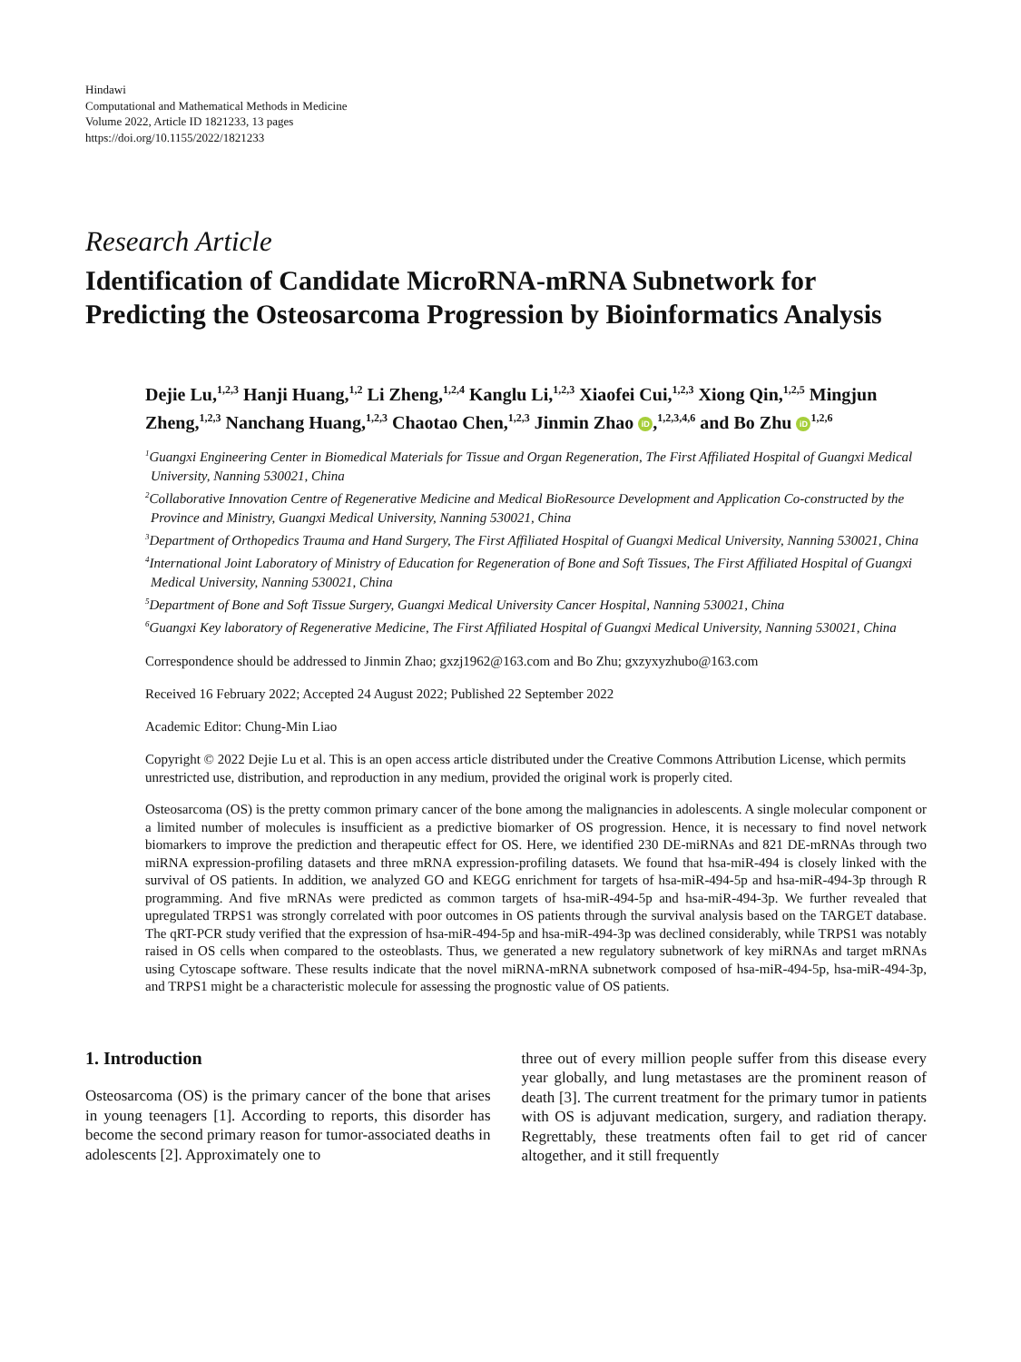Hindawi
Computational and Mathematical Methods in Medicine
Volume 2022, Article ID 1821233, 13 pages
https://doi.org/10.1155/2022/1821233
Research Article
Identification of Candidate MicroRNA-mRNA Subnetwork for Predicting the Osteosarcoma Progression by Bioinformatics Analysis
Dejie Lu,<sup>1,2,3</sup> Hanji Huang,<sup>1,2</sup> Li Zheng,<sup>1,2,4</sup> Kanglu Li,<sup>1,2,3</sup> Xiaofei Cui,<sup>1,2,3</sup> Xiong Qin,<sup>1,2,5</sup> Mingjun Zheng,<sup>1,2,3</sup> Nanchang Huang,<sup>1,2,3</sup> Chaotao Chen,<sup>1,2,3</sup> Jinmin Zhao iD,<sup>1,2,3,4,6</sup> and Bo Zhu iD<sup>1,2,6</sup>
<sup>1</sup> Guangxi Engineering Center in Biomedical Materials for Tissue and Organ Regeneration, The First Affiliated Hospital of Guangxi Medical University, Nanning 530021, China
<sup>2</sup> Collaborative Innovation Centre of Regenerative Medicine and Medical BioResource Development and Application Co-constructed by the Province and Ministry, Guangxi Medical University, Nanning 530021, China
<sup>3</sup> Department of Orthopedics Trauma and Hand Surgery, The First Affiliated Hospital of Guangxi Medical University, Nanning 530021, China
<sup>4</sup> International Joint Laboratory of Ministry of Education for Regeneration of Bone and Soft Tissues, The First Affiliated Hospital of Guangxi Medical University, Nanning 530021, China
<sup>5</sup> Department of Bone and Soft Tissue Surgery, Guangxi Medical University Cancer Hospital, Nanning 530021, China
<sup>6</sup> Guangxi Key laboratory of Regenerative Medicine, The First Affiliated Hospital of Guangxi Medical University, Nanning 530021, China
Correspondence should be addressed to Jinmin Zhao; gxzj1962@163.com and Bo Zhu; gxzyxyzhubo@163.com
Received 16 February 2022; Accepted 24 August 2022; Published 22 September 2022
Academic Editor: Chung-Min Liao
Copyright © 2022 Dejie Lu et al. This is an open access article distributed under the Creative Commons Attribution License, which permits unrestricted use, distribution, and reproduction in any medium, provided the original work is properly cited.
Osteosarcoma (OS) is the pretty common primary cancer of the bone among the malignancies in adolescents. A single molecular component or a limited number of molecules is insufficient as a predictive biomarker of OS progression. Hence, it is necessary to find novel network biomarkers to improve the prediction and therapeutic effect for OS. Here, we identified 230 DE-miRNAs and 821 DE-mRNAs through two miRNA expression-profiling datasets and three mRNA expression-profiling datasets. We found that hsa-miR-494 is closely linked with the survival of OS patients. In addition, we analyzed GO and KEGG enrichment for targets of hsa-miR-494-5p and hsa-miR-494-3p through R programming. And five mRNAs were predicted as common targets of hsa-miR-494-5p and hsa-miR-494-3p. We further revealed that upregulated TRPS1 was strongly correlated with poor outcomes in OS patients through the survival analysis based on the TARGET database. The qRT-PCR study verified that the expression of hsa-miR-494-5p and hsa-miR-494-3p was declined considerably, while TRPS1 was notably raised in OS cells when compared to the osteoblasts. Thus, we generated a new regulatory subnetwork of key miRNAs and target mRNAs using Cytoscape software. These results indicate that the novel miRNA-mRNA subnetwork composed of hsa-miR-494-5p, hsa-miR-494-3p, and TRPS1 might be a characteristic molecule for assessing the prognostic value of OS patients.
1. Introduction
Osteosarcoma (OS) is the primary cancer of the bone that arises in young teenagers [1]. According to reports, this disorder has become the second primary reason for tumor-associated deaths in adolescents [2]. Approximately one to
three out of every million people suffer from this disease every year globally, and lung metastases are the prominent reason of death [3]. The current treatment for the primary tumor in patients with OS is adjuvant medication, surgery, and radiation therapy. Regrettably, these treatments often fail to get rid of cancer altogether, and it still frequently